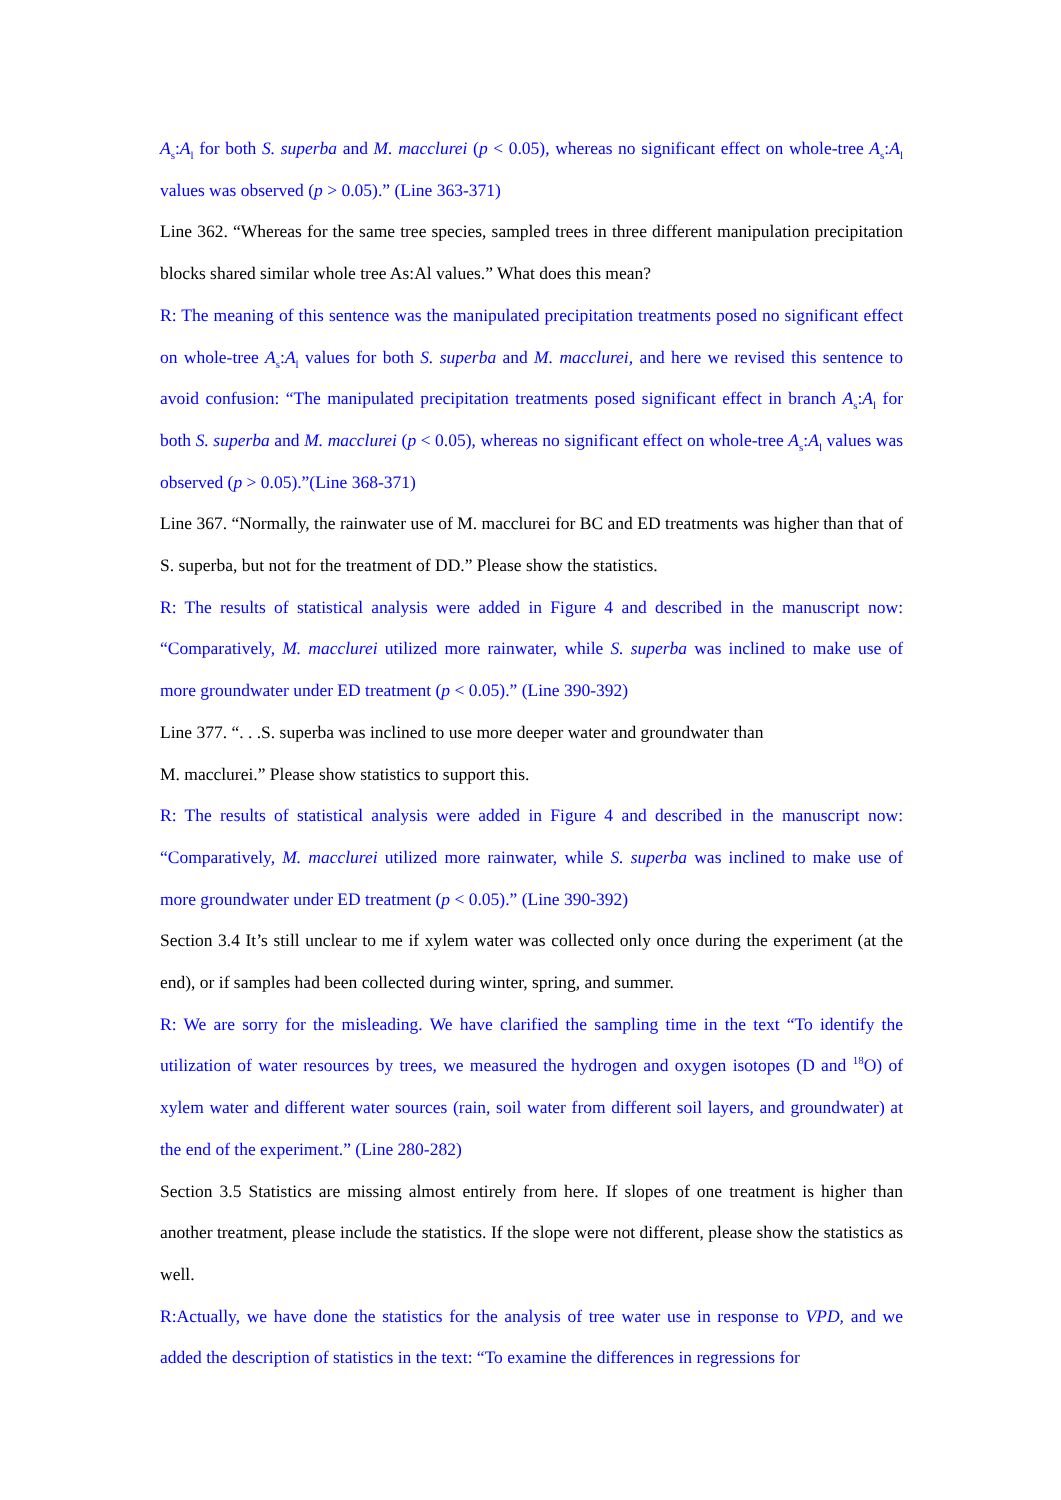A<sub>s</sub>:A<sub>l</sub> for both S. superba and M. macclurei (p < 0.05), whereas no significant effect on whole-tree A<sub>s</sub>:A<sub>l</sub> values was observed (p > 0.05).” (Line 363-371)
Line 362. “Whereas for the same tree species, sampled trees in three different manipulation precipitation blocks shared similar whole tree As:Al values.” What does this mean?
R: The meaning of this sentence was the manipulated precipitation treatments posed no significant effect on whole-tree A<sub>s</sub>:A<sub>l</sub> values for both S. superba and M. macclurei, and here we revised this sentence to avoid confusion: “The manipulated precipitation treatments posed significant effect in branch A<sub>s</sub>:A<sub>l</sub> for both S. superba and M. macclurei (p < 0.05), whereas no significant effect on whole-tree A<sub>s</sub>:A<sub>l</sub> values was observed (p > 0.05).”(Line 368-371)
Line 367. “Normally, the rainwater use of M. macclurei for BC and ED treatments was higher than that of S. superba, but not for the treatment of DD.” Please show the statistics.
R: The results of statistical analysis were added in Figure 4 and described in the manuscript now: “Comparatively, M. macclurei utilized more rainwater, while S. superba was inclined to make use of more groundwater under ED treatment (p < 0.05).” (Line 390-392)
Line 377. “. . .S. superba was inclined to use more deeper water and groundwater than
M. macclurei.” Please show statistics to support this.
R: The results of statistical analysis were added in Figure 4 and described in the manuscript now: “Comparatively, M. macclurei utilized more rainwater, while S. superba was inclined to make use of more groundwater under ED treatment (p < 0.05).” (Line 390-392)
Section 3.4 It’s still unclear to me if xylem water was collected only once during the experiment (at the end), or if samples had been collected during winter, spring, and summer.
R: We are sorry for the misleading. We have clarified the sampling time in the text “To identify the utilization of water resources by trees, we measured the hydrogen and oxygen isotopes (D and <sup>18</sup>O) of xylem water and different water sources (rain, soil water from different soil layers, and groundwater) at the end of the experiment.” (Line 280-282)
Section 3.5 Statistics are missing almost entirely from here. If slopes of one treatment is higher than another treatment, please include the statistics. If the slope were not different, please show the statistics as well.
R:Actually, we have done the statistics for the analysis of tree water use in response to VPD, and we added the description of statistics in the text: “To examine the differences in regressions for